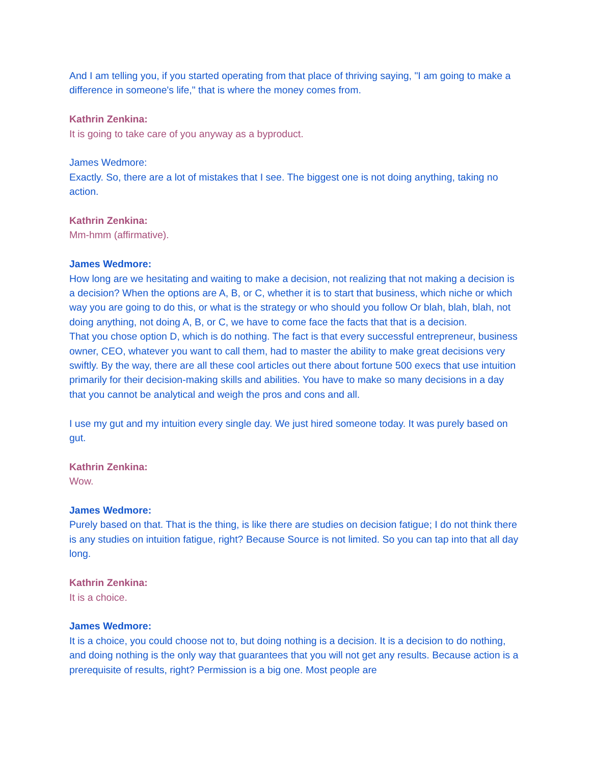And I am telling you, if you started operating from that place of thriving saying, "I am going to make a difference in someone's life," that is where the money comes from.
Kathrin Zenkina:
It is going to take care of you anyway as a byproduct.
James Wedmore:
Exactly. So, there are a lot of mistakes that I see. The biggest one is not doing anything, taking no action.
Kathrin Zenkina:
Mm-hmm (affirmative).
James Wedmore:
How long are we hesitating and waiting to make a decision, not realizing that not making a decision is a decision? When the options are A, B, or C, whether it is to start that business, which niche or which way you are going to do this, or what is the strategy or who should you follow Or blah, blah, blah, not doing anything, not doing A, B, or C, we have to come face the facts that that is a decision.
That you chose option D, which is do nothing. The fact is that every successful entrepreneur, business owner, CEO, whatever you want to call them, had to master the ability to make great decisions very swiftly. By the way, there are all these cool articles out there about fortune 500 execs that use intuition primarily for their decision-making skills and abilities. You have to make so many decisions in a day that you cannot be analytical and weigh the pros and cons and all.
I use my gut and my intuition every single day. We just hired someone today. It was purely based on gut.
Kathrin Zenkina:
Wow.
James Wedmore:
Purely based on that. That is the thing, is like there are studies on decision fatigue; I do not think there is any studies on intuition fatigue, right? Because Source is not limited. So you can tap into that all day long.
Kathrin Zenkina:
It is a choice.
James Wedmore:
It is a choice, you could choose not to, but doing nothing is a decision. It is a decision to do nothing, and doing nothing is the only way that guarantees that you will not get any results. Because action is a prerequisite of results, right? Permission is a big one. Most people are